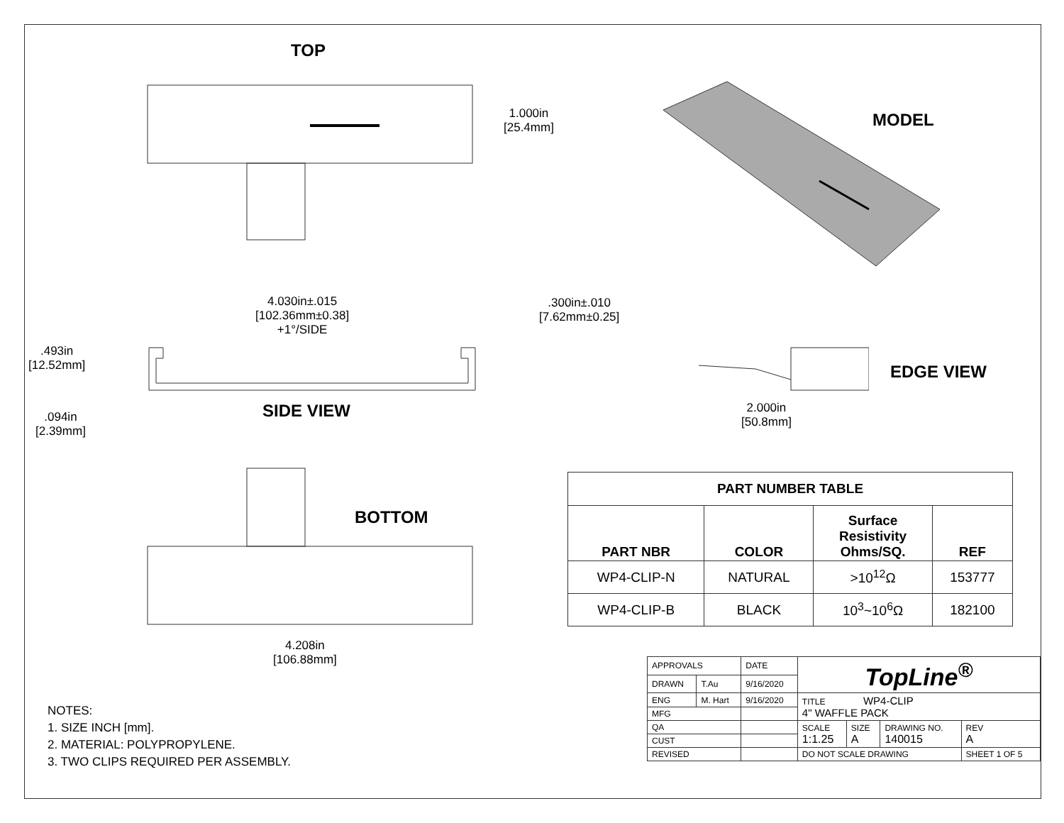TOP
1.000in
[25.4mm]
MODEL
4.030in±.015
[102.36mm±0.38]
+1°/SIDE
.493in
[12.52mm]
SIDE VIEW
.094in
[2.39mm]
.300in±.010
[7.62mm±0.25]
EDGE VIEW
2.000in
[50.8mm]
BOTTOM
4.208in
[106.88mm]
NOTES:
1. SIZE INCH [mm].
2. MATERIAL: POLYPROPYLENE.
3. TWO CLIPS REQUIRED PER ASSEMBLY.
| PART NUMBER TABLE | | | |
| --- | --- | --- | --- |
| PART NBR | COLOR | Surface Resistivity Ohms/SQ. | REF |
| WP4-CLIP-N | NATURAL | >10<sup>12</sup>Ω | 153777 |
| WP4-CLIP-B | BLACK | 10<sup>3</sup>~10<sup>6</sup>Ω | 182100 |
| APPROVALS | | DATE | TopLine<sup>®</sup> | | | |
| DRAWN | T.Au | 9/16/2020 | | | | |
| ENG | M. Hart | 9/16/2020 | TITLE WP4-CLIP 4" WAFFLE PACK | | | |
| MFG | | | | | | |
| QA | | | SCALE 1:1.25 | SIZE A | DRAWING NO. 140015 | REV A |
| CUST | | | | | | |
| REVISED | | | DO NOT SCALE DRAWING | | | SHEET 1 OF 5 |